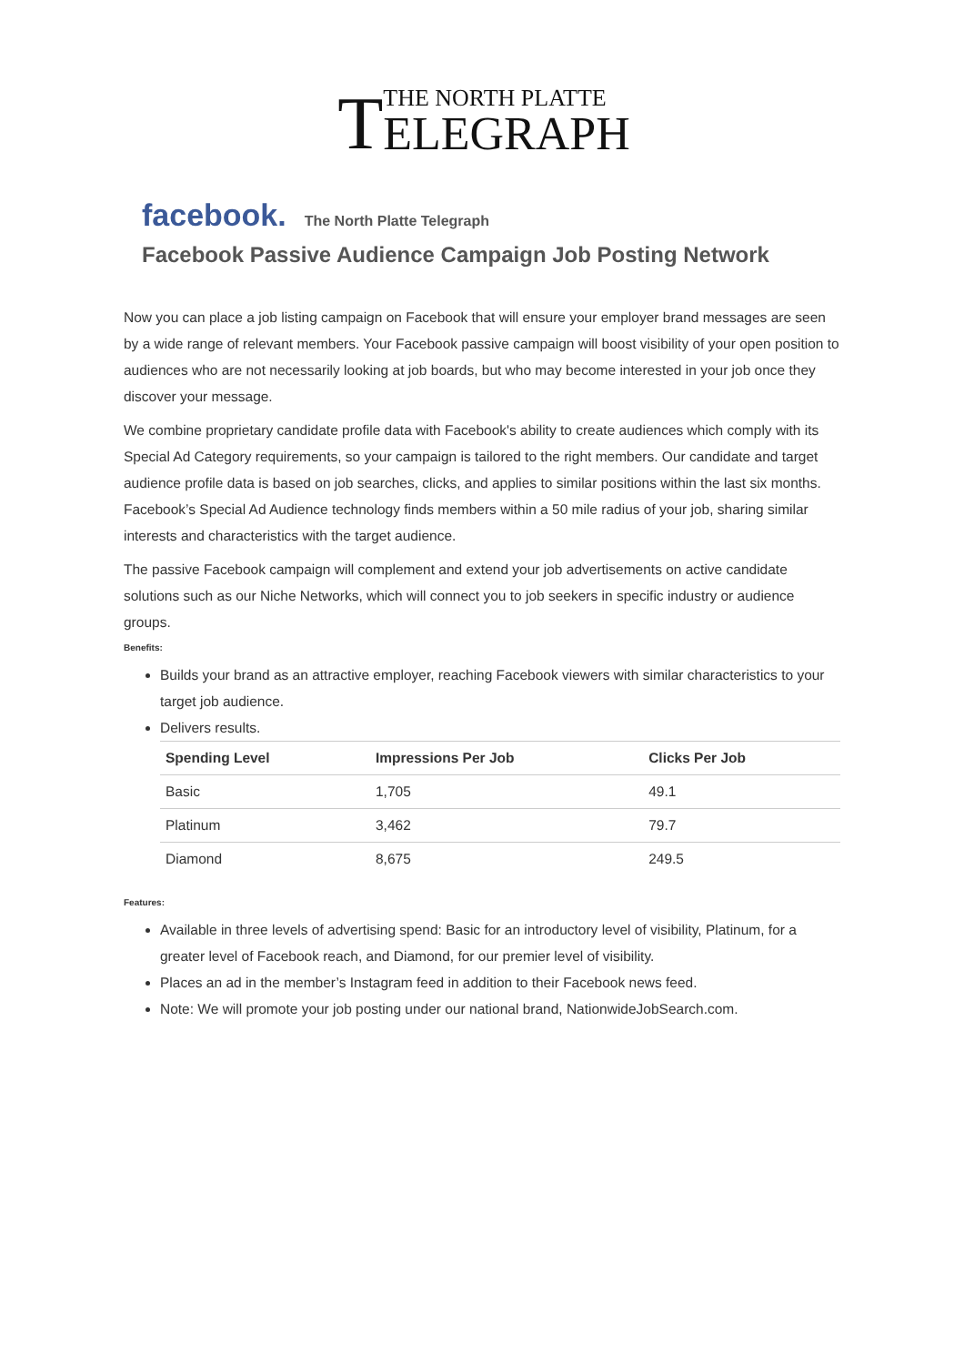TTHE NORTH PLATTE ELEGRAPH
facebook. The North Platte Telegraph
Facebook Passive Audience Campaign Job Posting Network
Now you can place a job listing campaign on Facebook that will ensure your employer brand messages are seen by a wide range of relevant members. Your Facebook passive campaign will boost visibility of your open position to audiences who are not necessarily looking at job boards, but who may become interested in your job once they discover your message.
We combine proprietary candidate profile data with Facebook's ability to create audiences which comply with its Special Ad Category requirements, so your campaign is tailored to the right members. Our candidate and target audience profile data is based on job searches, clicks, and applies to similar positions within the last six months. Facebook’s Special Ad Audience technology finds members within a 50 mile radius of your job, sharing similar interests and characteristics with the target audience.
The passive Facebook campaign will complement and extend your job advertisements on active candidate solutions such as our Niche Networks, which will connect you to job seekers in specific industry or audience groups.
Benefits:
Builds your brand as an attractive employer, reaching Facebook viewers with similar characteristics to your target job audience.
Delivers results.
| Spending Level | Impressions Per Job | Clicks Per Job |
| --- | --- | --- |
| Basic | 1,705 | 49.1 |
| Platinum | 3,462 | 79.7 |
| Diamond | 8,675 | 249.5 |
Features:
Available in three levels of advertising spend: Basic for an introductory level of visibility, Platinum, for a greater level of Facebook reach, and Diamond, for our premier level of visibility.
Places an ad in the member’s Instagram feed in addition to their Facebook news feed.
Note: We will promote your job posting under our national brand, NationwideJobSearch.com.